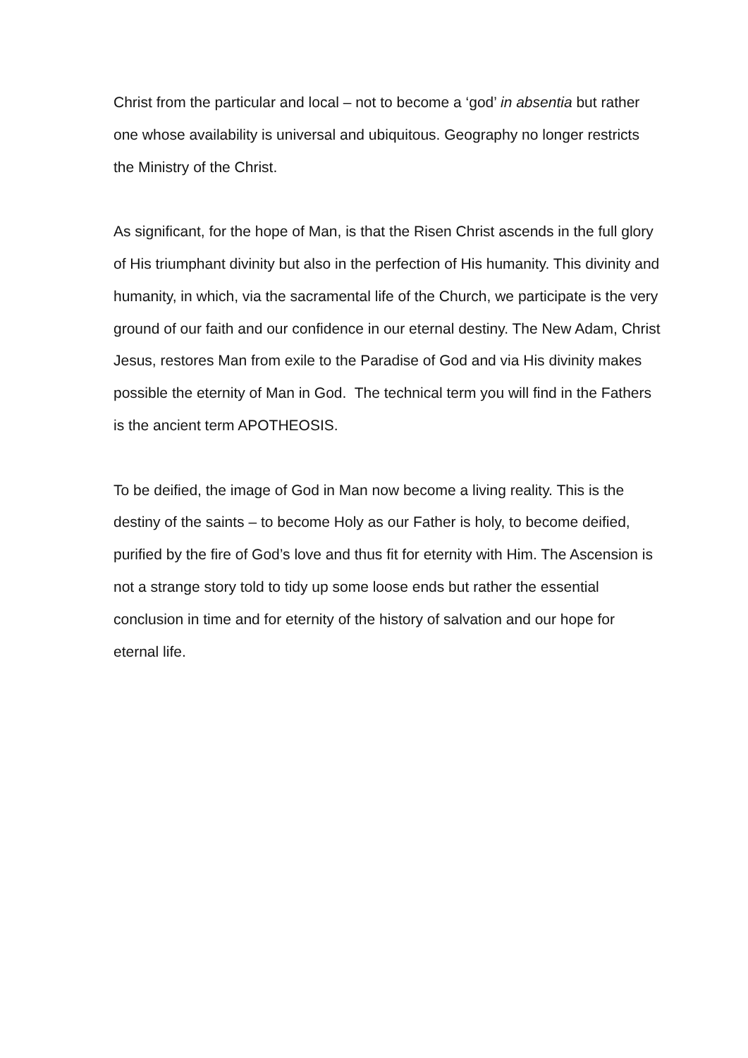Christ from the particular and local – not to become a ‘god’ in absentia but rather one whose availability is universal and ubiquitous. Geography no longer restricts the Ministry of the Christ.
As significant, for the hope of Man, is that the Risen Christ ascends in the full glory of His triumphant divinity but also in the perfection of His humanity. This divinity and humanity, in which, via the sacramental life of the Church, we participate is the very ground of our faith and our confidence in our eternal destiny. The New Adam, Christ Jesus, restores Man from exile to the Paradise of God and via His divinity makes possible the eternity of Man in God. The technical term you will find in the Fathers is the ancient term APOTHEOSIS.
To be deified, the image of God in Man now become a living reality. This is the destiny of the saints – to become Holy as our Father is holy, to become deified, purified by the fire of God’s love and thus fit for eternity with Him. The Ascension is not a strange story told to tidy up some loose ends but rather the essential conclusion in time and for eternity of the history of salvation and our hope for eternal life.